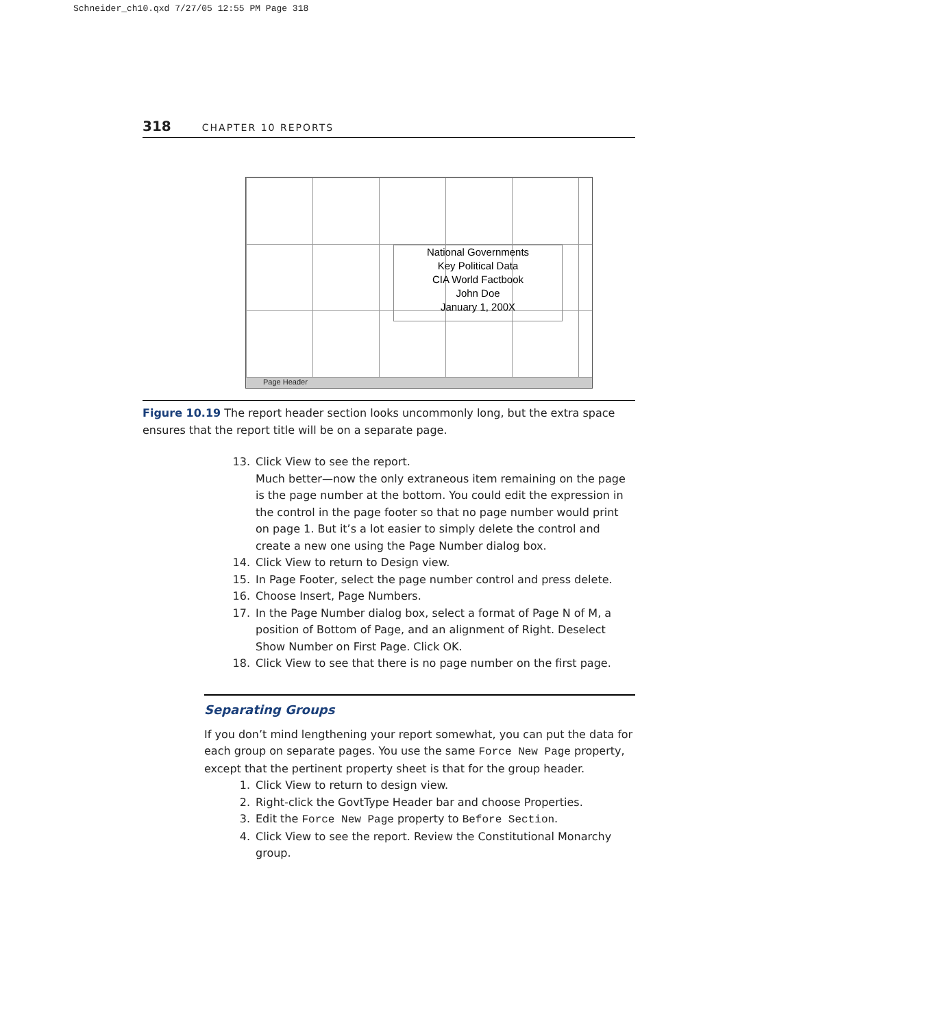Schneider_ch10.qxd 7/27/05 12:55 PM Page 318
318 CHAPTER 10 REPORTS
National Governments
Key Political Data
CIA World Factbook
John Doe
January 1, 200X
Page Header
Figure 10.19 The report header section looks uncommonly long, but the extra space ensures that the report title will be on a separate page.
13. Click View to see the report.
Much better—now the only extraneous item remaining on the page is the page number at the bottom. You could edit the expression in the control in the page footer so that no page number would print on page 1. But it’s a lot easier to simply delete the control and create a new one using the Page Number dialog box.
14. Click View to return to Design view.
15. In Page Footer, select the page number control and press delete.
16. Choose Insert, Page Numbers.
17. In the Page Number dialog box, select a format of Page N of M, a position of Bottom of Page, and an alignment of Right. Deselect Show Number on First Page. Click OK.
18. Click View to see that there is no page number on the first page.
Separating Groups
If you don’t mind lengthening your report somewhat, you can put the data for each group on separate pages. You use the same Force New Page property, except that the pertinent property sheet is that for the group header.
1. Click View to return to design view.
2. Right-click the GovtType Header bar and choose Properties.
3. Edit the Force New Page property to Before Section.
4. Click View to see the report. Review the Constitutional Monarchy group.